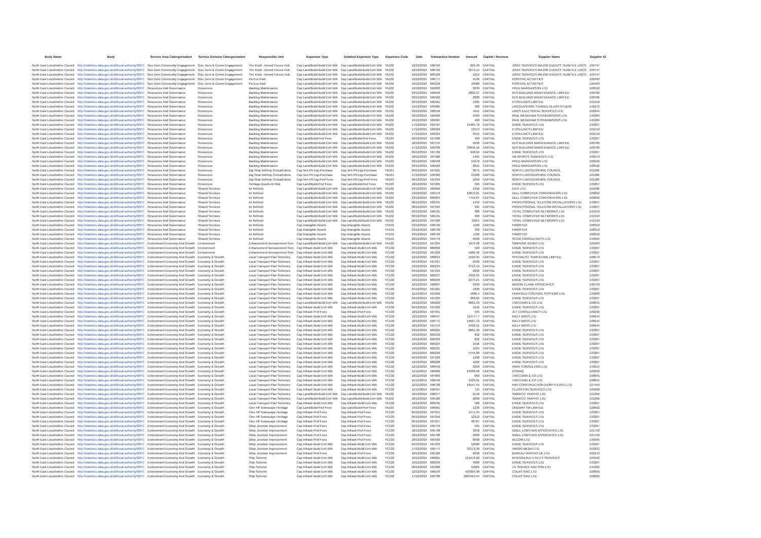| Body Name | Body | Service Area Catergorisation | Service Division Catergorisation | Responsible Unit | Expenses Type | Detailed Expenses Type | Expenses Code | Date | Transaction Number | Amount | Capital / Revenue | Supplier Name | Supplier ID |
| --- | --- | --- | --- | --- | --- | --- | --- | --- | --- | --- | --- | --- | --- |
| North East Lincolnshire Council | http://statistics.data.gov.uk/id/local-authority/00FC | Gov Dem Community Engagement | Gov, Dem & Comm Engagement | The Knoll - Armed Forces Hub | Cap Land/Build-Build Enh Wrk | Cap Land/Build-Build Enh Wrk | YA102 | 12/12/2019 | 598750 | 262.46 | CAPITAL | JOINT SERVICES MAJOR EVENTS TEAM N E LINCS | 109747 |
| North East Lincolnshire Council | http://statistics.data.gov.uk/id/local-authority/00FC | Gov Dem Community Engagement | Gov, Dem & Comm Engagement | The Knoll - Armed Forces Hub | Cap Land/Build-Build Enh Wrk | Cap Land/Build-Build Enh Wrk | YA102 | 12/12/2019 | 598750 | 3279.14 | CAPITAL | JOINT SERVICES MAJOR EVENTS TEAM N E LINCS | 109747 |
| North East Lincolnshire Council | http://statistics.data.gov.uk/id/local-authority/00FC | Gov Dem Community Engagement | Gov, Dem & Comm Engagement | The Knoll - Armed Forces Hub | Cap Land/Build-Build Enh Wrk | Cap Land/Build-Build Enh Wrk | YA102 | 19/12/2019 | 600189 | 1254 | CAPITAL | JOINT SERVICES MAJOR EVENTS TEAM N E LINCS | 109747 |
| North East Lincolnshire Council | http://statistics.data.gov.uk/id/local-authority/00FC | Gov Dem Community Engagement | Gov, Dem & Comm Engagement | Pa Eco Park | Cap Land/Build-Build Enh Wrk | Cap Land/Build-Build Enh Wrk | YA102 | 12/12/2019 | 598777 | 4196 | CAPITAL | POSITIVE ACTIVITIES | 126463 |
| North East Lincolnshire Council | http://statistics.data.gov.uk/id/local-authority/00FC | Gov Dem Community Engagement | Gov, Dem & Comm Engagement | Pa Eco Park | Cap Land/Build-Build Enh Wrk | Cap Land/Build-Build Enh Wrk | YA102 | 19/12/2019 | 600218 | 19088 | CAPITAL | POSITIVE ACTIVITIES | 126463 |
| North East Lincolnshire Council | http://statistics.data.gov.uk/id/local-authority/00FC | Resources And Governance | Resources | Backlog Maintenance | Cap Land/Build-Build Enh Wrk | Cap Land/Build-Build Enh Wrk | YA102 | 19/12/2019 | 599903 | 3630 | CAPITAL | FRED MARGARSON LTD | 100592 |
| North East Lincolnshire Council | http://statistics.data.gov.uk/id/local-authority/00FC | Resources And Governance | Resources | Backlog Maintenance | Cap Land/Build-Build Enh Wrk | Cap Land/Build-Build Enh Wrk | YA102 | 03/12/2019 | 596550 | 2802.27 | CAPITAL | KES BUILDING MAINTENANCE LIMITED | 100786 |
| North East Lincolnshire Council | http://statistics.data.gov.uk/id/local-authority/00FC | Resources And Governance | Resources | Backlog Maintenance | Cap Land/Build-Build Enh Wrk | Cap Land/Build-Build Enh Wrk | YA102 | 03/12/2019 | 596562 | 2000 | CAPITAL | KES BUILDING MAINTENANCE LIMITED | 100786 |
| North East Lincolnshire Council | http://statistics.data.gov.uk/id/local-authority/00FC | Resources And Governance | Resources | Backlog Maintenance | Cap Land/Build-Build Enh Wrk | Cap Land/Build-Build Enh Wrk | YA102 | 03/12/2019 | 596561 | 1385 | CAPITAL | ETON-LINCS LIMITED | 101510 |
| North East Lincolnshire Council | http://statistics.data.gov.uk/id/local-authority/00FC | Resources And Governance | Resources | Backlog Maintenance | Cap Land/Build-Build Enh Wrk | Cap Land/Build-Build Enh Wrk | YA102 | 19/12/2019 | 599905 | 300 | CAPITAL | LINCOLNSHIRE STAINED GLASS STUDIO | 145272 |
| North East Lincolnshire Council | http://statistics.data.gov.uk/id/local-authority/00FC | Resources And Governance | Resources | Backlog Maintenance | Cap Land/Build-Build Enh Wrk | Cap Land/Build-Build Enh Wrk | YA102 | 03/12/2019 | 596549 | 4511 | CAPITAL | LINCS ELECTRICAL SERVICES LTD | 102044 |
| North East Lincolnshire Council | http://statistics.data.gov.uk/id/local-authority/00FC | Resources And Governance | Resources | Backlog Maintenance | Cap Land/Build-Build Enh Wrk | Cap Land/Build-Build Enh Wrk | YA102 | 03/12/2019 | 596560 | 1600 | CAPITAL | PAUL MENDHAM STONEMASONS LTD | 145284 |
| North East Lincolnshire Council | http://statistics.data.gov.uk/id/local-authority/00FC | Resources And Governance | Resources | Backlog Maintenance | Cap Land/Build-Build Enh Wrk | Cap Land/Build-Build Enh Wrk | YA102 | 19/12/2019 | 599907 | 400 | CAPITAL | PAUL MENDHAM STONEMASONS LTD | 145284 |
| North East Lincolnshire Council | http://statistics.data.gov.uk/id/local-authority/00FC | Resources And Governance | Resources | Backlog Maintenance | Cap Land/Build-Build Enh Wrk | Cap Land/Build-Build Enh Wrk | YA102 | 17/12/2019 | 599767 | 15484.78 | CAPITAL | ENGIE SERVICES LTD | 133267 |
| North East Lincolnshire Council | http://statistics.data.gov.uk/id/local-authority/00FC | Resources And Governance | Resources | Backlog Maintenance | Cap Land/Build-Build Enh Wrk | Cap Land/Build-Build Enh Wrk | YA102 | 17/12/2019 | 599329 | 13373 | CAPITAL | ETON-LINCS LIMITED | 101510 |
| North East Lincolnshire Council | http://statistics.data.gov.uk/id/local-authority/00FC | Resources And Governance | Resources | Backlog Maintenance | Cap Land/Build-Build Enh Wrk | Cap Land/Build-Build Enh Wrk | YA102 | 17/12/2019 | 599324 | 3545 | CAPITAL | ETON-LINCS LIMITED | 101510 |
| North East Lincolnshire Council | http://statistics.data.gov.uk/id/local-authority/00FC | Resources And Governance | Resources | Backlog Maintenance | Cap Land/Build-Prof Fees | Cap Land/Build-Prof Fees | YA103 | 09/12/2019 | 597206 | 490 | CAPITAL | ENGIE SERVICES LTD | 133267 |
| North East Lincolnshire Council | http://statistics.data.gov.uk/id/local-authority/00FC | Resources And Governance | Resources | Backlog Maintenance | Cap Land/Build-Build Enh Wrk | Cap Land/Build-Build Enh Wrk | YA102 | 10/12/2019 | 597575 | 9500 | CAPITAL | KES BUILDING MAINTENANCE LIMITED | 100786 |
| North East Lincolnshire Council | http://statistics.data.gov.uk/id/local-authority/00FC | Resources And Governance | Resources | Backlog Maintenance | Cap Land/Build-Build Enh Wrk | Cap Land/Build-Build Enh Wrk | YA102 | 17/12/2019 | 599330 | 33846.16 | CAPITAL | KES BUILDING MAINTENANCE LIMITED | 100786 |
| North East Lincolnshire Council | http://statistics.data.gov.uk/id/local-authority/00FC | Resources And Governance | Resources | Backlog Maintenance | Cap Land/Build-Build Enh Wrk | Cap Land/Build-Build Enh Wrk | YA102 | 09/12/2019 | 597766 | 948.64 | CAPITAL | ENGIE SERVICES LTD | 133267 |
| North East Lincolnshire Council | http://statistics.data.gov.uk/id/local-authority/00FC | Resources And Governance | Resources | Backlog Maintenance | Cap Land/Build-Build Enh Wrk | Cap Land/Build-Build Enh Wrk | YA102 | 10/12/2019 | 597560 | 1495 | CAPITAL | HB SPORTS SURFACES LTD | 106579 |
| North East Lincolnshire Council | http://statistics.data.gov.uk/id/local-authority/00FC | Resources And Governance | Resources | Backlog Maintenance | Cap Land/Build-Build Enh Wrk | Cap Land/Build-Build Enh Wrk | YA102 | 03/12/2019 | 596558 | 14670 | CAPITAL | FRED MARGARSON LTD | 100592 |
| North East Lincolnshire Council | http://statistics.data.gov.uk/id/local-authority/00FC | Resources And Governance | Resources | Backlog Maintenance | Cap Land/Build-Build Enh Wrk | Cap Land/Build-Build Enh Wrk | YA102 | 03/12/2019 | 596563 | 2815 | CAPITAL | FRED MARGARSON LTD | 100592 |
| North East Lincolnshire Council | http://statistics.data.gov.uk/id/local-authority/00FC | Resources And Governance | Resources | Dig Strat Del/Imp Civica/Edrms | Cap Veh Plt Eqp-Purchase | Cap Veh Plt Eqp-Purchase | YB101 | 09/12/2019 | 597621 | 3675 | CAPITAL | NORTH LINCOLNSHIRE COUNCIL | 101186 |
| North East Lincolnshire Council | http://statistics.data.gov.uk/id/local-authority/00FC | Resources And Governance | Resources | Dig Strat Del/Imp Civica/Edrms | Cap Veh Plt Eqp-Purchase | Cap Veh Plt Eqp-Purchase | YB101 | 17/12/2019 | 599360 | 41000 | CAPITAL | NORTH LINCOLNSHIRE COUNCIL | 101186 |
| North East Lincolnshire Council | http://statistics.data.gov.uk/id/local-authority/00FC | Resources And Governance | Resources | Dig Strat Del/Imp Civica/Edrms | Cap Veh Plt Eqp-Prof Fees | Cap Veh Plt Eqp-Prof Fees | YB103 | 09/12/2019 | 597619 | 1050 | CAPITAL | NORTH LINCOLNSHIRE COUNCIL | 101186 |
| North East Lincolnshire Council | http://statistics.data.gov.uk/id/local-authority/00FC | Resources And Governance | Resources | Heritage Assets At Risk | Cap Land/Build-Prof Fees | Cap Land/Build-Prof Fees | YA103 | 10/12/2019 | 597205 | 346 | CAPITAL | ENGIE SERVICES LTD | 133267 |
| North East Lincolnshire Council | http://statistics.data.gov.uk/id/local-authority/00FC | Resources And Governance | Shared Services | Ict Refresh | Cap Land/Build-Build Enh Wrk | Cap Land/Build-Build Enh Wrk | YA102 | 23/12/2019 | 590956 | 1350 | CAPITAL | CACI LTD | 110598 |
| North East Lincolnshire Council | http://statistics.data.gov.uk/id/local-authority/00FC | Resources And Governance | Shared Services | Ict Refresh | Cap Land/Build-Build Enh Wrk | Cap Land/Build-Build Enh Wrk | YA102 | 13/12/2019 | 599179 | 16872.21 | CAPITAL | DELL COMPUTER CORPORATION LTD | 100892 |
| North East Lincolnshire Council | http://statistics.data.gov.uk/id/local-authority/00FC | Resources And Governance | Shared Services | Ict Refresh | Cap Land/Build-Build Enh Wrk | Cap Land/Build-Build Enh Wrk | YA102 | 23/12/2019 | 600834 | 7756.87 | CAPITAL | DELL COMPUTER CORPORATION LTD | 100892 |
| North East Lincolnshire Council | http://statistics.data.gov.uk/id/local-authority/00FC | Resources And Governance | Shared Services | Ict Refresh | Cap Land/Build-Build Enh Wrk | Cap Land/Build-Build Enh Wrk | YA102 | 06/12/2019 | 592455 | 1442 | CAPITAL | PROFESSIONAL TELECOM INSTALLATIONS LTD | 143057 |
| North East Lincolnshire Council | http://statistics.data.gov.uk/id/local-authority/00FC | Resources And Governance | Shared Services | Ict Refresh | Cap Land/Build-Build Enh Wrk | Cap Land/Build-Build Enh Wrk | YA102 | 06/12/2019 | 597564 | 505 | CAPITAL | PROFESSIONAL TELECOM INSTALLATIONS LTD | 143057 |
| North East Lincolnshire Council | http://statistics.data.gov.uk/id/local-authority/00FC | Resources And Governance | Shared Services | Ict Refresh | Cap Land/Build-Build Enh Wrk | Cap Land/Build-Build Enh Wrk | YA102 | 03/12/2019 | 596131 | 386 | CAPITAL | TOTAL COMPUTER NETWORKS LTD | 141310 |
| North East Lincolnshire Council | http://statistics.data.gov.uk/id/local-authority/00FC | Resources And Governance | Shared Services | Ict Refresh | Cap Land/Build-Build Enh Wrk | Cap Land/Build-Build Enh Wrk | YA102 | 03/12/2019 | 596131 | 990 | CAPITAL | TOTAL COMPUTER NETWORKS LTD | 141310 |
| North East Lincolnshire Council | http://statistics.data.gov.uk/id/local-authority/00FC | Resources And Governance | Shared Services | Ict Refresh | Cap Land/Build-Build Enh Wrk | Cap Land/Build-Build Enh Wrk | YA102 | 05/12/2019 | 597390 | 292.5 | CAPITAL | TOTAL COMPUTER NETWORKS LTD | 141310 |
| North East Lincolnshire Council | http://statistics.data.gov.uk/id/local-authority/00FC | Resources And Governance | Shared Services | Ict Refresh | Cap Intangible Assets | Cap Intangible Assets | YH101 | 23/12/2019 | 598792 | 1100 | CAPITAL | FIRMSTEP | 108310 |
| North East Lincolnshire Council | http://statistics.data.gov.uk/id/local-authority/00FC | Resources And Governance | Shared Services | Ict Refresh | Cap Intangible Assets | Cap Intangible Assets | YH101 | 23/12/2019 | 598792 | 330 | CAPITAL | FIRMSTEP | 108310 |
| North East Lincolnshire Council | http://statistics.data.gov.uk/id/local-authority/00FC | Resources And Governance | Shared Services | Ict Refresh | Cap Intangible Assets | Cap Intangible Assets | YH101 | 23/12/2019 | 598792 | 1100 | CAPITAL | FIRMSTEP | 108310 |
| North East Lincolnshire Council | http://statistics.data.gov.uk/id/local-authority/00FC | Resources And Governance | Shared Services | Ict Refresh | Cap Intangible Assets | Cap Intangible Assets | YH101 | 20/12/2019 | 594779 | 9500 | CAPITAL | SCCM CONSULTANTS LTD | 144094 |
| North East Lincolnshire Council | http://statistics.data.gov.uk/id/local-authority/00FC | Environment Economy And Growth | Environment | Enhancement Bereavement Serv | Cap Land/Build-Build Enh Wrk | Cap Land/Build-Build Enh Wrk | YA102 | 04/12/2019 | 597204 | 1976.28 | CAPITAL | SIMPKINS KENNY LTD | 125083 |
| North East Lincolnshire Council | http://statistics.data.gov.uk/id/local-authority/00FC | Environment Economy And Growth | Environment | Enhancement Bereavement Serv | Cap Infrastr-Build Enh Wrk | Cap Infrastr-Build Enh Wrk | YC102 | 23/12/2019 | 600858 | 520 | CAPITAL | ENGIE SERVICES LTD | 133267 |
| North East Lincolnshire Council | http://statistics.data.gov.uk/id/local-authority/00FC | Environment Economy And Growth | Environment | Enhancement Bereavement Serv | Cap Infrastr-Build Enh Wrk | Cap Infrastr-Build Enh Wrk | YC102 | 04/12/2019 | 597202 | 4286.32 | CAPITAL | ENGIE SERVICES LTD | 133267 |
| North East Lincolnshire Council | http://statistics.data.gov.uk/id/local-authority/00FC | Environment Economy And Growth | Economy & Growth | Local Transport Plan Schemes | Cap Infrastr-Build Enh Wrk | Cap Infrastr-Build Enh Wrk | YC102 | 12/12/2019 | 598813 | 1599.35 | CAPITAL | SPECIALIST SURFACING LIMITED | 100579 |
| North East Lincolnshire Council | http://statistics.data.gov.uk/id/local-authority/00FC | Environment Economy And Growth | Economy & Growth | Local Transport Plan Schemes | Cap Infrastr-Build Enh Wrk | Cap Infrastr-Build Enh Wrk | YC102 | 04/12/2019 | 597227 | 2500 | CAPITAL | ENGIE SERVICES LTD | 133267 |
| North East Lincolnshire Council | http://statistics.data.gov.uk/id/local-authority/00FC | Environment Economy And Growth | Economy & Growth | Local Transport Plan Schemes | Cap Infrastr-Build Enh Wrk | Cap Infrastr-Build Enh Wrk | YC102 | 19/12/2019 | 600234 | 2712.19 | CAPITAL | ENGIE SERVICES LTD | 133267 |
| North East Lincolnshire Council | http://statistics.data.gov.uk/id/local-authority/00FC | Environment Economy And Growth | Economy & Growth | Local Transport Plan Schemes | Cap Infrastr-Build Enh Wrk | Cap Infrastr-Build Enh Wrk | YC102 | 04/12/2019 | 597219 | 2000 | CAPITAL | ENGIE SERVICES LTD | 133267 |
| North East Lincolnshire Council | http://statistics.data.gov.uk/id/local-authority/00FC | Environment Economy And Growth | Economy & Growth | Local Transport Plan Schemes | Cap Infrastr-Build Enh Wrk | Cap Infrastr-Build Enh Wrk | YC102 | 19/12/2019 | 600237 | 4332.65 | CAPITAL | ENGIE SERVICES LTD | 133267 |
| North East Lincolnshire Council | http://statistics.data.gov.uk/id/local-authority/00FC | Environment Economy And Growth | Economy & Growth | Local Transport Plan Schemes | Cap Infrastr-Build Enh Wrk | Cap Infrastr-Build Enh Wrk | YC102 | 19/12/2019 | 600236 | 2273.21 | CAPITAL | ENGIE SERVICES LTD | 133267 |
| North East Lincolnshire Council | http://statistics.data.gov.uk/id/local-authority/00FC | Environment Economy And Growth | Economy & Growth | Local Transport Plan Schemes | Cap Infrastr-Build Enh Wrk | Cap Infrastr-Build Enh Wrk | YC102 | 12/12/2019 | 598897 | 9303 | CAPITAL | MASON CLARK ASSOCIATES | 100793 |
| North East Lincolnshire Council | http://statistics.data.gov.uk/id/local-authority/00FC | Environment Economy And Growth | Economy & Growth | Local Transport Plan Schemes | Cap Infrastr-Build Enh Wrk | Cap Infrastr-Build Enh Wrk | YC102 | 04/12/2019 | 597221 | 1000 | CAPITAL | ENGIE SERVICES LTD | 133267 |
| North East Lincolnshire Council | http://statistics.data.gov.uk/id/local-authority/00FC | Environment Economy And Growth | Economy & Growth | Local Transport Plan Schemes | Cap Infrastr-Build Enh Wrk | Cap Infrastr-Build Enh Wrk | YC102 | 11/12/2019 | 591896 | 1886.4 | CAPITAL | FAIRFIELD CONTROL SYSTEMS LTD | 133883 |
| North East Lincolnshire Council | http://statistics.data.gov.uk/id/local-authority/00FC | Environment Economy And Growth | Economy & Growth | Local Transport Plan Schemes | Cap Infrastr-Build Enh Wrk | Cap Infrastr-Build Enh Wrk | YC102 | 04/12/2019 | 597225 | 388.65 | CAPITAL | ENGIE SERVICES LTD | 133267 |
| North East Lincolnshire Council | http://statistics.data.gov.uk/id/local-authority/00FC | Environment Economy And Growth | Economy & Growth | Local Transport Plan Schemes | Cap Land/Build-Build Enh Wrk | Cap Land/Build-Build Enh Wrk | YA102 | 19/12/2019 | 599922 | 8061.43 | CAPITAL | J MCCANN & CO LTD | 100841 |
| North East Lincolnshire Council | http://statistics.data.gov.uk/id/local-authority/00FC | Environment Economy And Growth | Economy & Growth | Local Transport Plan Schemes | Cap Infrastr-Build Enh Wrk | Cap Infrastr-Build Enh Wrk | YC102 | 04/12/2019 | 597222 | 1016 | CAPITAL | ENGIE SERVICES LTD | 133267 |
| North East Lincolnshire Council | http://statistics.data.gov.uk/id/local-authority/00FC | Environment Economy And Growth | Economy & Growth | Local Transport Plan Schemes | Cap Infrastr-Prof Fees | Cap Infrastr-Prof Fees | YC103 | 18/12/2019 | 597331 | 345 | CAPITAL | JCT CONSULTANCY LTD | 109236 |
| North East Lincolnshire Council | http://statistics.data.gov.uk/id/local-authority/00FC | Environment Economy And Growth | Economy & Growth | Local Transport Plan Schemes | Cap Infrastr-Build Enh Wrk | Cap Infrastr-Build Enh Wrk | YC102 | 12/12/2019 | 598447 | 113777.7 | CAPITAL | KIELY BROS LTD | 106644 |
| North East Lincolnshire Council | http://statistics.data.gov.uk/id/local-authority/00FC | Environment Economy And Growth | Economy & Growth | Local Transport Plan Schemes | Cap Infrastr-Build Enh Wrk | Cap Infrastr-Build Enh Wrk | YC102 | 18/12/2019 | 599771 | 16667.13 | CAPITAL | KIELY BROS LTD | 106644 |
| North East Lincolnshire Council | http://statistics.data.gov.uk/id/local-authority/00FC | Environment Economy And Growth | Economy & Growth | Local Transport Plan Schemes | Cap Infrastr-Build Enh Wrk | Cap Infrastr-Build Enh Wrk | YC102 | 18/12/2019 | 597573 | 9436.91 | CAPITAL | KIELY BROS LTD | 106644 |
| North East Lincolnshire Council | http://statistics.data.gov.uk/id/local-authority/00FC | Environment Economy And Growth | Economy & Growth | Local Transport Plan Schemes | Cap Infrastr-Build Enh Wrk | Cap Infrastr-Build Enh Wrk | YC102 | 23/12/2019 | 600225 | 8061.39 | CAPITAL | ENGIE SERVICES LTD | 133267 |
| North East Lincolnshire Council | http://statistics.data.gov.uk/id/local-authority/00FC | Environment Economy And Growth | Economy & Growth | Local Transport Plan Schemes | Cap Infrastr-Build Enh Wrk | Cap Infrastr-Build Enh Wrk | YC102 | 19/12/2019 | 600232 | 832 | CAPITAL | ENGIE SERVICES LTD | 133267 |
| North East Lincolnshire Council | http://statistics.data.gov.uk/id/local-authority/00FC | Environment Economy And Growth | Economy & Growth | Local Transport Plan Schemes | Cap Infrastr-Build Enh Wrk | Cap Infrastr-Build Enh Wrk | YC102 | 19/12/2019 | 600233 | 832 | CAPITAL | ENGIE SERVICES LTD | 133267 |
| North East Lincolnshire Council | http://statistics.data.gov.uk/id/local-authority/00FC | Environment Economy And Growth | Economy & Growth | Local Transport Plan Schemes | Cap Infrastr-Build Enh Wrk | Cap Infrastr-Build Enh Wrk | YC102 | 19/12/2019 | 600224 | 1016 | CAPITAL | ENGIE SERVICES LTD | 133267 |
| North East Lincolnshire Council | http://statistics.data.gov.uk/id/local-authority/00FC | Environment Economy And Growth | Economy & Growth | Local Transport Plan Schemes | Cap Infrastr-Build Enh Wrk | Cap Infrastr-Build Enh Wrk | YC102 | 19/12/2019 | 600231 | 1224 | CAPITAL | ENGIE SERVICES LTD | 133267 |
| North East Lincolnshire Council | http://statistics.data.gov.uk/id/local-authority/00FC | Environment Economy And Growth | Economy & Growth | Local Transport Plan Schemes | Cap Infrastr-Build Enh Wrk | Cap Infrastr-Build Enh Wrk | YC102 | 19/12/2019 | 600229 | 5756.88 | CAPITAL | ENGIE SERVICES LTD | 133267 |
| North East Lincolnshire Council | http://statistics.data.gov.uk/id/local-authority/00FC | Environment Economy And Growth | Economy & Growth | Local Transport Plan Schemes | Cap Infrastr-Build Enh Wrk | Cap Infrastr-Build Enh Wrk | YC102 | 04/12/2019 | 597220 | 1200 | CAPITAL | ENGIE SERVICES LTD | 133267 |
| North East Lincolnshire Council | http://statistics.data.gov.uk/id/local-authority/00FC | Environment Economy And Growth | Economy & Growth | Local Transport Plan Schemes | Cap Infrastr-Build Enh Wrk | Cap Infrastr-Build Enh Wrk | YC102 | 19/12/2019 | 600228 | 1200 | CAPITAL | ENGIE SERVICES LTD | 133267 |
| North East Lincolnshire Council | http://statistics.data.gov.uk/id/local-authority/00FC | Environment Economy And Growth | Economy & Growth | Local Transport Plan Schemes | Cap Infrastr-Build Enh Wrk | Cap Infrastr-Build Enh Wrk | YC102 | 12/12/2019 | 598442 | 3250 | CAPITAL | 4WAY CONSULTING LTD | 143214 |
| North East Lincolnshire Council | http://statistics.data.gov.uk/id/local-authority/00FC | Environment Economy And Growth | Economy & Growth | Local Transport Plan Schemes | Cap Infrastr-Build Enh Wrk | Cap Infrastr-Build Enh Wrk | YC102 | 11/12/2019 | 596826 | 24508.96 | CAPITAL | DYNNIQ | 129692 |
| North East Lincolnshire Council | http://statistics.data.gov.uk/id/local-authority/00FC | Environment Economy And Growth | Economy & Growth | Local Transport Plan Schemes | Cap Infrastr-Build Enh Wrk | Cap Infrastr-Build Enh Wrk | YC102 | 10/12/2019 | 597683 | 850 | CAPITAL | J MCCANN & CO LTD | 100841 |
| North East Lincolnshire Council | http://statistics.data.gov.uk/id/local-authority/00FC | Environment Economy And Growth | Economy & Growth | Local Transport Plan Schemes | Cap Infrastr-Build Enh Wrk | Cap Infrastr-Build Enh Wrk | YC102 | 11/12/2019 | 598446 | 3429.91 | CAPITAL | J MCCANN & CO LTD | 100841 |
| North East Lincolnshire Council | http://statistics.data.gov.uk/id/local-authority/00FC | Environment Economy And Growth | Economy & Growth | Local Transport Plan Schemes | Cap Infrastr-Build Enh Wrk | Cap Infrastr-Build Enh Wrk | YC102 | 12/12/2019 | 598728 | 16547.44 | CAPITAL | PBS CONSTRUCTION (NORTH EAST) LTD | 127459 |
| North East Lincolnshire Council | http://statistics.data.gov.uk/id/local-authority/00FC | Environment Economy And Growth | Economy & Growth | Local Transport Plan Schemes | Cap Infrastr-Build Enh Wrk | Cap Infrastr-Build Enh Wrk | YC102 | 11/12/2019 | 596597 | 715 | CAPITAL | CLUGSTON SERVICES LTD | 105668 |
| North East Lincolnshire Council | http://statistics.data.gov.uk/id/local-authority/00FC | Environment Economy And Growth | Economy & Growth | Local Transport Plan Schemes | Cap Land/Build-Build Enh Wrk | Cap Land/Build-Build Enh Wrk | YA102 | 18/12/2019 | 598077 | 2150 | CAPITAL | SWARCO TRAFFIC LTD | 121266 |
| North East Lincolnshire Council | http://statistics.data.gov.uk/id/local-authority/00FC | Environment Economy And Growth | Economy & Growth | Local Transport Plan Schemes | Cap Land/Build-Build Enh Wrk | Cap Land/Build-Build Enh Wrk | YA102 | 18/12/2019 | 599180 | 2068 | CAPITAL | SWARCO TRAFFIC LTD | 121266 |
| North East Lincolnshire Council | http://statistics.data.gov.uk/id/local-authority/00FC | Environment Economy And Growth | Economy & Growth | Local Transport Plan Schemes | Cap Infrastr-Build Enh Wrk | Cap Infrastr-Build Enh Wrk | YC102 | 19/12/2019 | 600235 | 500 | CAPITAL | ENGIE SERVICES LTD | 133267 |
| North East Lincolnshire Council | http://statistics.data.gov.uk/id/local-authority/00FC | Environment Economy And Growth | Economy & Growth | Clee Hlf Townscape Heritage | Cap Land/Build-Prof Fees | Cap Land/Build-Prof Fees | YA103 | 19/12/2019 | 599951 | 1230 | CAPITAL | ONEWAY TM LIMITED | 128602 |
| North East Lincolnshire Council | http://statistics.data.gov.uk/id/local-authority/00FC | Environment Economy And Growth | Economy & Growth | Clee Hlf Townscape Heritage | Cap Infrastr-Prof Fees | Cap Infrastr-Prof Fees | YC103 | 05/12/2019 | 597251 | 1471.94 | CAPITAL | ENGIE SERVICES LTD | 133267 |
| North East Lincolnshire Council | http://statistics.data.gov.uk/id/local-authority/00FC | Environment Economy And Growth | Economy & Growth | Clee Hlf Townscape Heritage | Cap Infrastr-Prof Fees | Cap Infrastr-Prof Fees | YC103 | 05/12/2019 | 597256 | 12212 | CAPITAL | ENGIE SERVICES LTD | 133267 |
| North East Lincolnshire Council | http://statistics.data.gov.uk/id/local-authority/00FC | Environment Economy And Growth | Economy & Growth | Clee Hlf Townscape Heritage | Cap Infrastr-Prof Fees | Cap Infrastr-Prof Fees | YC103 | 05/12/2019 | 597257 | 48787 | CAPITAL | ENGIE SERVICES LTD | 133267 |
| North East Lincolnshire Council | http://statistics.data.gov.uk/id/local-authority/00FC | Environment Economy And Growth | Economy & Growth | Gllep Junction Improvement | Cap Infrastr-Prof Fees | Cap Infrastr-Prof Fees | YC103 | 05/12/2019 | 596753 | 595 | CAPITAL | ENGIE SERVICES LTD | 133267 |
| North East Lincolnshire Council | http://statistics.data.gov.uk/id/local-authority/00FC | Environment Economy And Growth | Economy & Growth | Gllep Junction Improvement | Cap Infrastr-Prof Fees | Cap Infrastr-Prof Fees | YC103 | 18/12/2019 | 595798 | 3250 | CAPITAL | NIGEL LOWTHER ASSOCIATES LTD | 101750 |
| North East Lincolnshire Council | http://statistics.data.gov.uk/id/local-authority/00FC | Environment Economy And Growth | Economy & Growth | Gllep Junction Improvement | Cap Infrastr-Prof Fees | Cap Infrastr-Prof Fees | YC103 | 18/12/2019 | 595798 | 2600 | CAPITAL | NIGEL LOWTHER ASSOCIATES LTD | 101750 |
| North East Lincolnshire Council | http://statistics.data.gov.uk/id/local-authority/00FC | Environment Economy And Growth | Economy & Growth | Gllep Junction Improvement | Cap Infrastr-Prof Fees | Cap Infrastr-Prof Fees | YC103 | 18/12/2019 | 595583 | 8500 | CAPITAL | AECOM LTD | 133565 |
| North East Lincolnshire Council | http://statistics.data.gov.uk/id/local-authority/00FC | Environment Economy And Growth | Economy & Growth | Gllep Junction Improvement | Cap Infrastr-Build Enh Wrk | Cap Infrastr-Build Enh Wrk | YC102 | 04/12/2019 | 597223 | 12000 | CAPITAL | ENGIE SERVICES LTD | 133267 |
| North East Lincolnshire Council | http://statistics.data.gov.uk/id/local-authority/00FC | Environment Economy And Growth | Economy & Growth | Gllep Junction Improvement | Cap Infrastr-Build Enh Wrk | Cap Infrastr-Build Enh Wrk | YC102 | 17/12/2019 | 599777 | 35172.39 | CAPITAL | VIRGIN MEDIA LTD | 101831 |
| North East Lincolnshire Council | http://statistics.data.gov.uk/id/local-authority/00FC | Environment Economy And Growth | Economy & Growth | Gllep Junction Improvement | Cap Infrastr-Prof Fees | Cap Infrastr-Prof Fees | YC103 | 18/12/2019 | 595109 | 2690 | CAPITAL | BUREAU VERITAS UK LTD | 102143 |
| North East Lincolnshire Council | http://statistics.data.gov.uk/id/local-authority/00FC | Environment Economy And Growth | Economy & Growth | Ship Scheme | Cap Infrastr-Build Enh Wrk | Cap Infrastr-Build Enh Wrk | YC102 | 16/12/2019 | 598061 | 131978.02 | CAPITAL | INTEGRATED UTILITY SERVICES | 104162 |
| North East Lincolnshire Council | http://statistics.data.gov.uk/id/local-authority/00FC | Environment Economy And Growth | Economy & Growth | Ship Scheme | Cap Infrastr-Build Enh Wrk | Cap Infrastr-Build Enh Wrk | YC102 | 19/12/2019 | 600240 | 4000 | CAPITAL | ENGIE SERVICES LTD | 133267 |
| North East Lincolnshire Council | http://statistics.data.gov.uk/id/local-authority/00FC | Environment Economy And Growth | Economy & Growth | Ship Scheme | Cap Infrastr-Build Enh Wrk | Cap Infrastr-Build Enh Wrk | YC102 | 06/12/2019 | 591600 | 52065 | CAPITAL | J E SPENCE AND SON LTD | 141305 |
| North East Lincolnshire Council | http://statistics.data.gov.uk/id/local-authority/00FC | Environment Economy And Growth | Economy & Growth | Ship Scheme | Cap Infrastr-Build Enh Wrk | Cap Infrastr-Build Enh Wrk | YC102 | 12/12/2019 | 596570 | 420364.98 | CAPITAL | COLAS SIAC LTD | 100605 |
| North East Lincolnshire Council | http://statistics.data.gov.uk/id/local-authority/00FC | Environment Economy And Growth | Economy & Growth | Ship Scheme | Cap Infrastr-Build Enh Wrk | Cap Infrastr-Build Enh Wrk | YC102 | 17/12/2019 | 599780 | 1004419.44 | CAPITAL | COLAS SIAC LTD | 100605 |